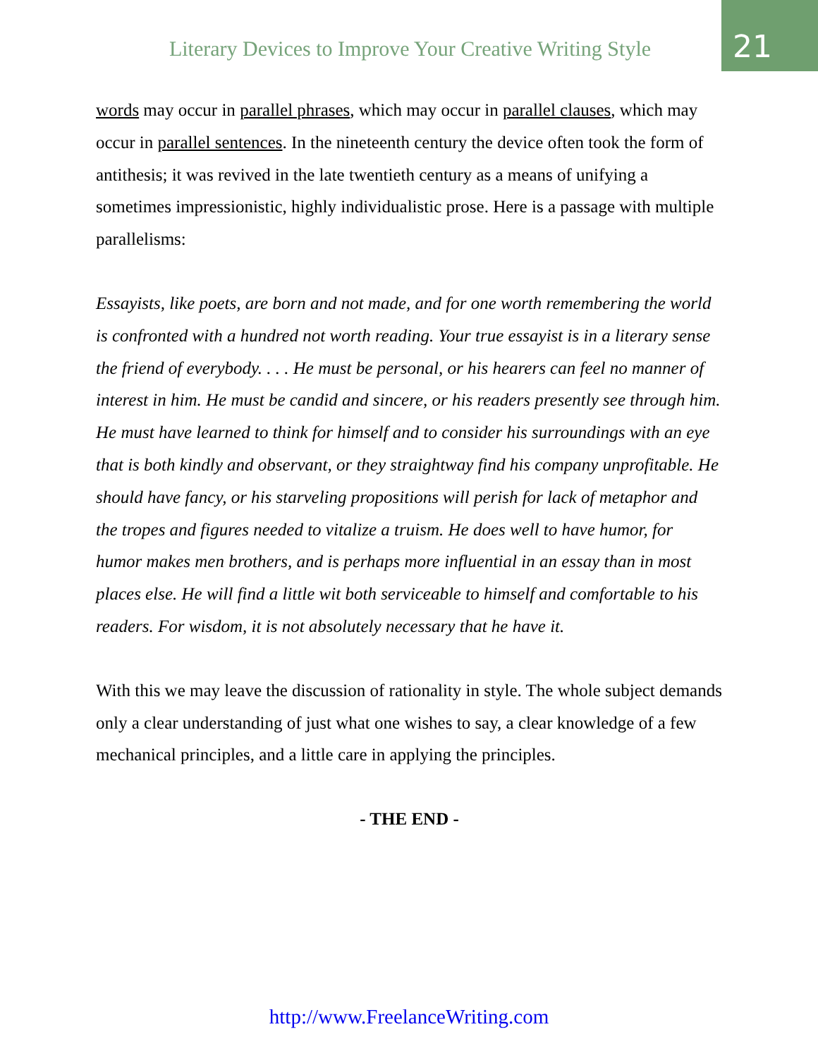Literary Devices to Improve Your Creative Writing Style
21
words may occur in parallel phrases, which may occur in parallel clauses, which may occur in parallel sentences. In the nineteenth century the device often took the form of antithesis; it was revived in the late twentieth century as a means of unifying a sometimes impressionistic, highly individualistic prose. Here is a passage with multiple parallelisms:
Essayists, like poets, are born and not made, and for one worth remembering the world is confronted with a hundred not worth reading. Your true essayist is in a literary sense the friend of everybody. . . . He must be personal, or his hearers can feel no manner of interest in him. He must be candid and sincere, or his readers presently see through him. He must have learned to think for himself and to consider his surroundings with an eye that is both kindly and observant, or they straightway find his company unprofitable. He should have fancy, or his starveling propositions will perish for lack of metaphor and the tropes and figures needed to vitalize a truism. He does well to have humor, for humor makes men brothers, and is perhaps more influential in an essay than in most places else. He will find a little wit both serviceable to himself and comfortable to his readers. For wisdom, it is not absolutely necessary that he have it.
With this we may leave the discussion of rationality in style. The whole subject demands only a clear understanding of just what one wishes to say, a clear knowledge of a few mechanical principles, and a little care in applying the principles.
- THE END -
http://www.FreelanceWriting.com